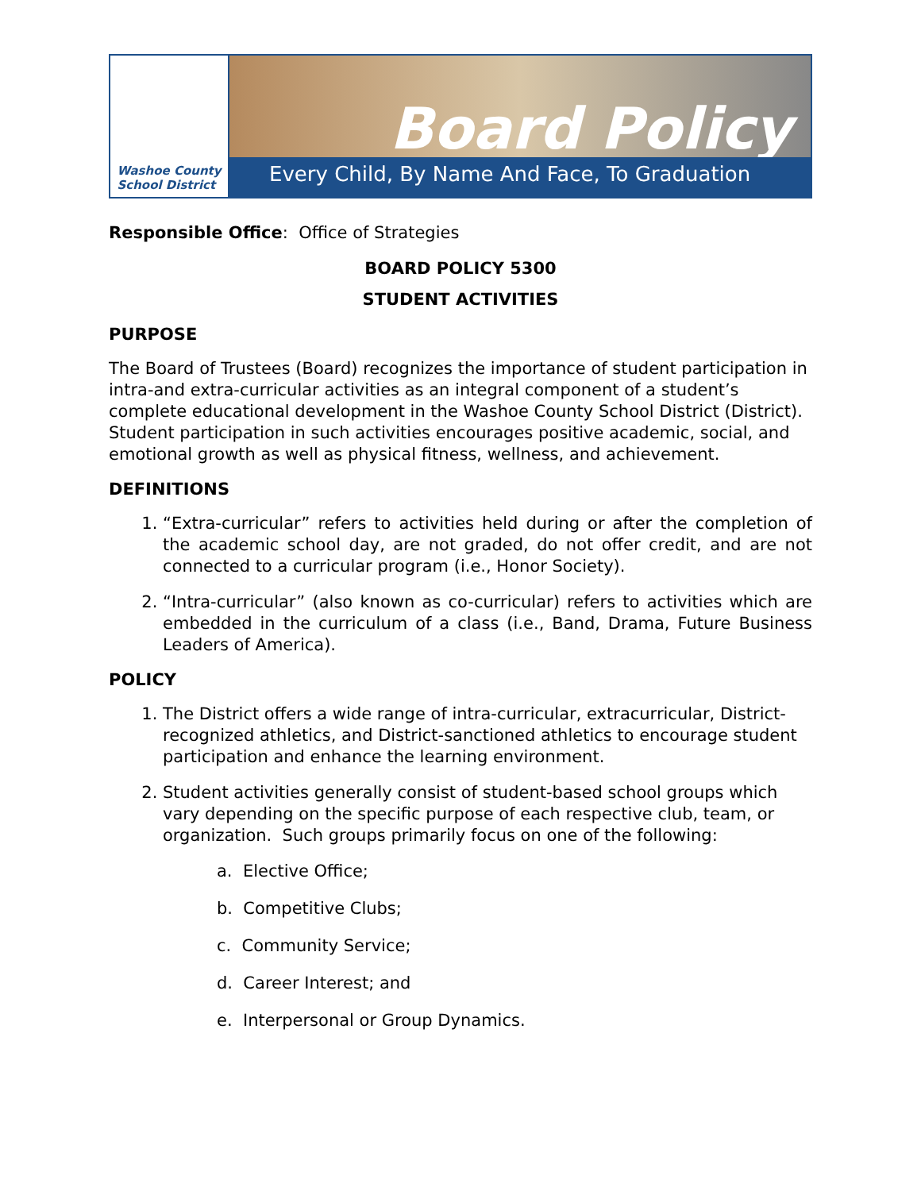Washoe County
School District
Board Policy
Every Child, By Name And Face, To Graduation
Responsible Office: Office of Strategies
BOARD POLICY 5300
STUDENT ACTIVITIES
PURPOSE
The Board of Trustees (Board) recognizes the importance of student participation in intra-and extra-curricular activities as an integral component of a student’s complete educational development in the Washoe County School District (District). Student participation in such activities encourages positive academic, social, and emotional growth as well as physical fitness, wellness, and achievement.
DEFINITIONS
1. “Extra-curricular” refers to activities held during or after the completion of the academic school day, are not graded, do not offer credit, and are not connected to a curricular program (i.e., Honor Society).
2. “Intra-curricular” (also known as co-curricular) refers to activities which are embedded in the curriculum of a class (i.e., Band, Drama, Future Business Leaders of America).
POLICY
1. The District offers a wide range of intra-curricular, extracurricular, District-recognized athletics, and District-sanctioned athletics to encourage student participation and enhance the learning environment.
2. Student activities generally consist of student-based school groups which vary depending on the specific purpose of each respective club, team, or organization. Such groups primarily focus on one of the following:
a. Elective Office;
b. Competitive Clubs;
c. Community Service;
d. Career Interest; and
e. Interpersonal or Group Dynamics.